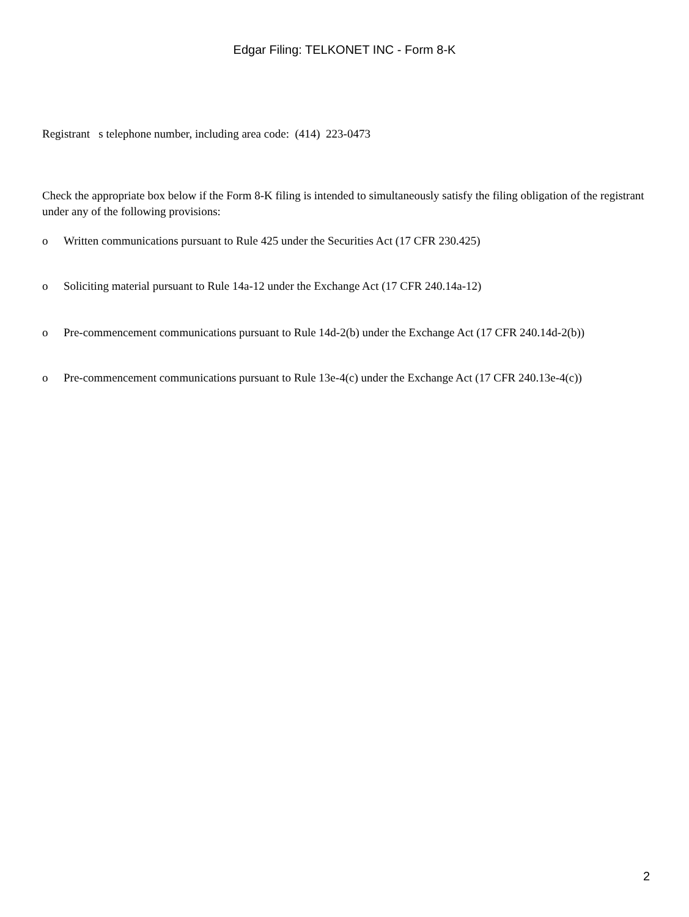Edgar Filing: TELKONET INC - Form 8-K
Registrant s telephone number, including area code: (414) 223-0473
Check the appropriate box below if the Form 8-K filing is intended to simultaneously satisfy the filing obligation of the registrant under any of the following provisions:
o Written communications pursuant to Rule 425 under the Securities Act (17 CFR 230.425)
o Soliciting material pursuant to Rule 14a-12 under the Exchange Act (17 CFR 240.14a-12)
o Pre-commencement communications pursuant to Rule 14d-2(b) under the Exchange Act (17 CFR 240.14d-2(b))
o Pre-commencement communications pursuant to Rule 13e-4(c) under the Exchange Act (17 CFR 240.13e-4(c))
2